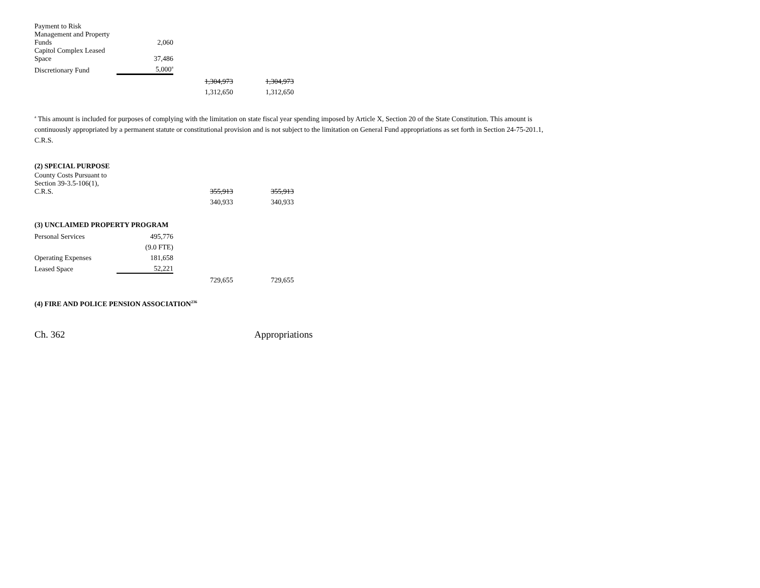| Payment to Risk Management and Property Funds | 2,060 | | |
| Capitol Complex Leased Space | 37,486 | | |
| Discretionary Fund | 5,000<sup>a</sup> | | |
| | | 1,304,973 | 1,304,973 |
| | | 1,312,650 | 1,312,650 |
<sup>a</sup> This amount is included for purposes of complying with the limitation on state fiscal year spending imposed by Article X, Section 20 of the State Constitution. This amount is continuously appropriated by a permanent statute or constitutional provision and is not subject to the limitation on General Fund appropriations as set forth in Section 24-75-201.1, C.R.S.
(2) SPECIAL PURPOSE
| County Costs Pursuant to Section 39-3.5-106(1), C.R.S. | | 355,913 | 355,913 |
| | | 340,933 | 340,933 |
(3) UNCLAIMED PROPERTY PROGRAM
| Personal Services | 495,776 | | |
| | (9.0 FTE) | | |
| Operating Expenses | 181,658 | | |
| Leased Space | 52,221 | | |
| | | 729,655 | 729,655 |
(4) FIRE AND POLICE PENSION ASSOCIATION<sup>236</sup>
Ch. 362 Appropriations